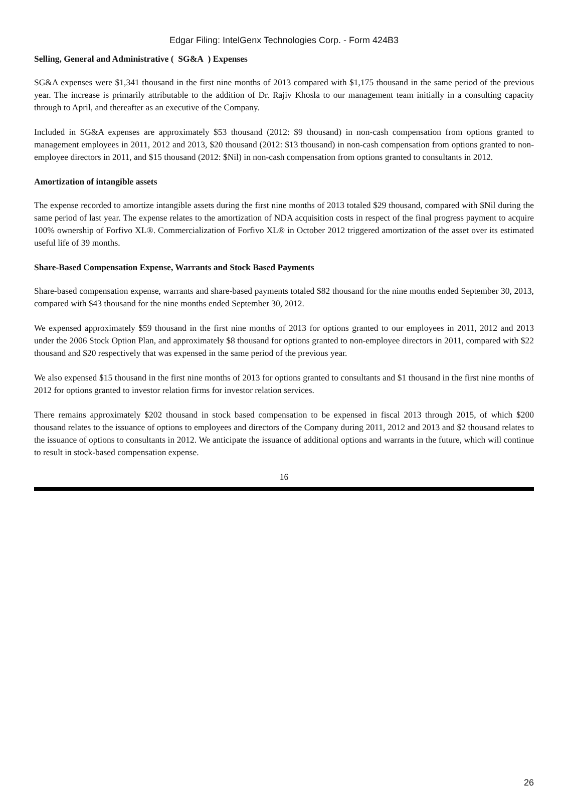Edgar Filing: IntelGenx Technologies Corp. - Form 424B3
Selling, General and Administrative ( SG&A ) Expenses
SG&A expenses were $1,341 thousand in the first nine months of 2013 compared with $1,175 thousand in the same period of the previous year. The increase is primarily attributable to the addition of Dr. Rajiv Khosla to our management team initially in a consulting capacity through to April, and thereafter as an executive of the Company.
Included in SG&A expenses are approximately $53 thousand (2012: $9 thousand) in non-cash compensation from options granted to management employees in 2011, 2012 and 2013, $20 thousand (2012: $13 thousand) in non-cash compensation from options granted to non-employee directors in 2011, and $15 thousand (2012: $Nil) in non-cash compensation from options granted to consultants in 2012.
Amortization of intangible assets
The expense recorded to amortize intangible assets during the first nine months of 2013 totaled $29 thousand, compared with $Nil during the same period of last year. The expense relates to the amortization of NDA acquisition costs in respect of the final progress payment to acquire 100% ownership of Forfivo XL®. Commercialization of Forfivo XL® in October 2012 triggered amortization of the asset over its estimated useful life of 39 months.
Share-Based Compensation Expense, Warrants and Stock Based Payments
Share-based compensation expense, warrants and share-based payments totaled $82 thousand for the nine months ended September 30, 2013, compared with $43 thousand for the nine months ended September 30, 2012.
We expensed approximately $59 thousand in the first nine months of 2013 for options granted to our employees in 2011, 2012 and 2013 under the 2006 Stock Option Plan, and approximately $8 thousand for options granted to non-employee directors in 2011, compared with $22 thousand and $20 respectively that was expensed in the same period of the previous year.
We also expensed $15 thousand in the first nine months of 2013 for options granted to consultants and $1 thousand in the first nine months of 2012 for options granted to investor relation firms for investor relation services.
There remains approximately $202 thousand in stock based compensation to be expensed in fiscal 2013 through 2015, of which $200 thousand relates to the issuance of options to employees and directors of the Company during 2011, 2012 and 2013 and $2 thousand relates to the issuance of options to consultants in 2012. We anticipate the issuance of additional options and warrants in the future, which will continue to result in stock-based compensation expense.
16
26